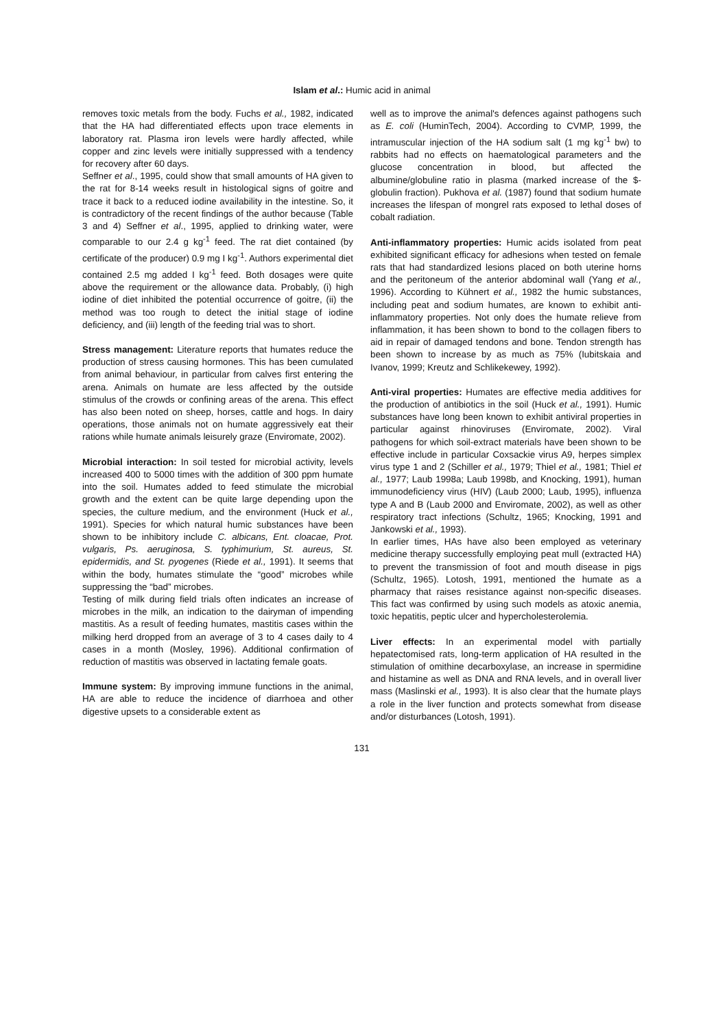Islam et al.: Humic acid in animal
removes toxic metals from the body. Fuchs et al., 1982, indicated that the HA had differentiated effects upon trace elements in laboratory rat. Plasma iron levels were hardly affected, while copper and zinc levels were initially suppressed with a tendency for recovery after 60 days.
Seffner et al., 1995, could show that small amounts of HA given to the rat for 8-14 weeks result in histological signs of goitre and trace it back to a reduced iodine availability in the intestine. So, it is contradictory of the recent findings of the author because (Table 3 and 4) Seffner et al., 1995, applied to drinking water, were comparable to our 2.4 g kg<sup>-1</sup> feed. The rat diet contained (by certificate of the producer) 0.9 mg I kg<sup>-1</sup>. Authors experimental diet contained 2.5 mg added I kg<sup>-1</sup> feed. Both dosages were quite above the requirement or the allowance data. Probably, (i) high iodine of diet inhibited the potential occurrence of goitre, (ii) the method was too rough to detect the initial stage of iodine deficiency, and (iii) length of the feeding trial was to short.
Stress management: Literature reports that humates reduce the production of stress causing hormones. This has been cumulated from animal behaviour, in particular from calves first entering the arena. Animals on humate are less affected by the outside stimulus of the crowds or confining areas of the arena. This effect has also been noted on sheep, horses, cattle and hogs. In dairy operations, those animals not on humate aggressively eat their rations while humate animals leisurely graze (Enviromate, 2002).
Microbial interaction: In soil tested for microbial activity, levels increased 400 to 5000 times with the addition of 300 ppm humate into the soil. Humates added to feed stimulate the microbial growth and the extent can be quite large depending upon the species, the culture medium, and the environment (Huck et al., 1991). Species for which natural humic substances have been shown to be inhibitory include C. albicans, Ent. cloacae, Prot. vulgaris, Ps. aeruginosa, S. typhimurium, St. aureus, St. epidermidis, and St. pyogenes (Riede et al., 1991). It seems that within the body, humates stimulate the “good” microbes while suppressing the “bad” microbes.
Testing of milk during field trials often indicates an increase of microbes in the milk, an indication to the dairyman of impending mastitis. As a result of feeding humates, mastitis cases within the milking herd dropped from an average of 3 to 4 cases daily to 4 cases in a month (Mosley, 1996). Additional confirmation of reduction of mastitis was observed in lactating female goats.
Immune system: By improving immune functions in the animal, HA are able to reduce the incidence of diarrhoea and other digestive upsets to a considerable extent as
well as to improve the animal's defences against pathogens such as E. coli (HuminTech, 2004). According to CVMP, 1999, the intramuscular injection of the HA sodium salt (1 mg kg<sup>-1</sup> bw) to rabbits had no effects on haematological parameters and the glucose concentration in blood, but affected the albumine/globuline ratio in plasma (marked increase of the $-globulin fraction). Pukhova et al. (1987) found that sodium humate increases the lifespan of mongrel rats exposed to lethal doses of cobalt radiation.
Anti-inflammatory properties: Humic acids isolated from peat exhibited significant efficacy for adhesions when tested on female rats that had standardized lesions placed on both uterine horns and the peritoneum of the anterior abdominal wall (Yang et al., 1996). According to Kühnert et al., 1982 the humic substances, including peat and sodium humates, are known to exhibit anti-inflammatory properties. Not only does the humate relieve from inflammation, it has been shown to bond to the collagen fibers to aid in repair of damaged tendons and bone. Tendon strength has been shown to increase by as much as 75% (Iubitskaia and Ivanov, 1999; Kreutz and Schlikekewey, 1992).
Anti-viral properties: Humates are effective media additives for the production of antibiotics in the soil (Huck et al., 1991). Humic substances have long been known to exhibit antiviral properties in particular against rhinoviruses (Enviromate, 2002). Viral pathogens for which soil-extract materials have been shown to be effective include in particular Coxsackie virus A9, herpes simplex virus type 1 and 2 (Schiller et al., 1979; Thiel et al., 1981; Thiel et al., 1977; Laub 1998a; Laub 1998b, and Knocking, 1991), human immunodeficiency virus (HIV) (Laub 2000; Laub, 1995), influenza type A and B (Laub 2000 and Enviromate, 2002), as well as other respiratory tract infections (Schultz, 1965; Knocking, 1991 and Jankowski et al., 1993).
In earlier times, HAs have also been employed as veterinary medicine therapy successfully employing peat mull (extracted HA) to prevent the transmission of foot and mouth disease in pigs (Schultz, 1965). Lotosh, 1991, mentioned the humate as a pharmacy that raises resistance against non-specific diseases. This fact was confirmed by using such models as atoxic anemia, toxic hepatitis, peptic ulcer and hypercholesterolemia.
Liver effects: In an experimental model with partially hepatectomised rats, long-term application of HA resulted in the stimulation of omithine decarboxylase, an increase in spermidine and histamine as well as DNA and RNA levels, and in overall liver mass (Maslinski et al., 1993). It is also clear that the humate plays a role in the liver function and protects somewhat from disease and/or disturbances (Lotosh, 1991).
131